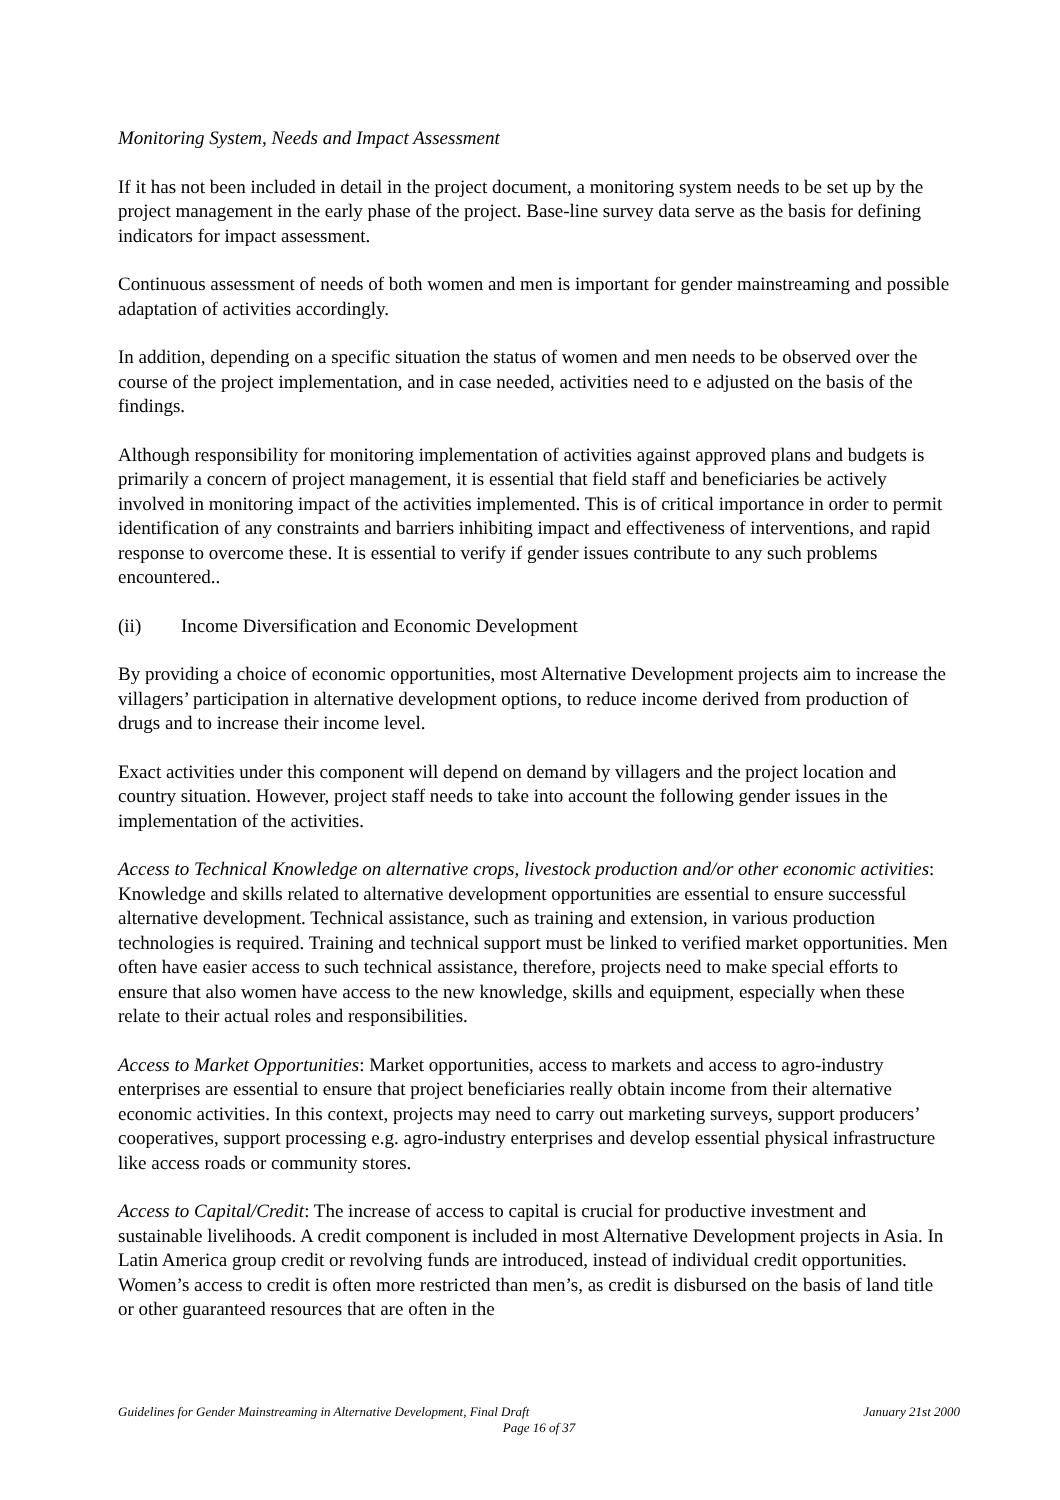Monitoring System, Needs and Impact Assessment
If it has not been included in detail in the project document, a monitoring system needs to be set up by the project management in the early phase of the project. Base-line survey data serve as the basis for defining indicators for impact assessment.
Continuous assessment of needs of both women and men is important for gender mainstreaming and possible adaptation of activities accordingly.
In addition, depending on a specific situation the status of women and men needs to be observed over the course of the project implementation, and in case needed, activities need to e adjusted on the basis of the findings.
Although responsibility for monitoring implementation of activities against approved plans and budgets is primarily a concern of project management, it is essential that field staff and beneficiaries be actively involved in monitoring impact of the activities implemented. This is of critical importance in order to permit identification of any constraints and barriers inhibiting impact and effectiveness of interventions, and rapid response to overcome these. It is essential to verify if gender issues contribute to any such problems encountered..
(ii) Income Diversification and Economic Development
By providing a choice of economic opportunities, most Alternative Development projects aim to increase the villagers’ participation in alternative development options, to reduce income derived from production of drugs and to increase their income level.
Exact activities under this component will depend on demand by villagers and the project location and country situation. However, project staff needs to take into account the following gender issues in the implementation of the activities.
Access to Technical Knowledge on alternative crops, livestock production and/or other economic activities: Knowledge and skills related to alternative development opportunities are essential to ensure successful alternative development. Technical assistance, such as training and extension, in various production technologies is required. Training and technical support must be linked to verified market opportunities. Men often have easier access to such technical assistance, therefore, projects need to make special efforts to ensure that also women have access to the new knowledge, skills and equipment, especially when these relate to their actual roles and responsibilities.
Access to Market Opportunities: Market opportunities, access to markets and access to agro-industry enterprises are essential to ensure that project beneficiaries really obtain income from their alternative economic activities. In this context, projects may need to carry out marketing surveys, support producers’ cooperatives, support processing e.g. agro-industry enterprises and develop essential physical infrastructure like access roads or community stores.
Access to Capital/Credit: The increase of access to capital is crucial for productive investment and sustainable livelihoods. A credit component is included in most Alternative Development projects in Asia. In Latin America group credit or revolving funds are introduced, instead of individual credit opportunities. Women’s access to credit is often more restricted than men’s, as credit is disbursed on the basis of land title or other guaranteed resources that are often in the
Guidelines for Gender Mainstreaming in Alternative Development, Final Draft January 21st 2000
Page 16 of 37